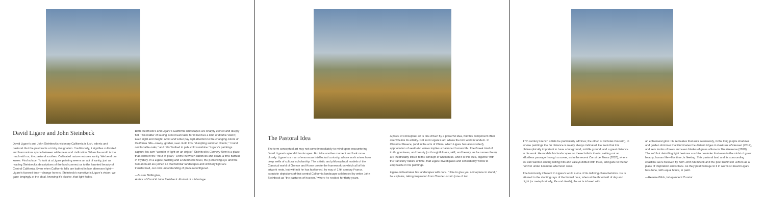David Ligare and John Steinbeck
David Ligare's and John Steinbeck's visionary California is lush, edenic and pastoral. But the pastoral is a tricky designation. Traditionally, it signifies cultivated and harmonious space between wilderness and civilization. When the world is too much with us, the pastoral soothes. Cultivated nature restores sanity. We bend our knees. Find solace. To look at a Ligare painting seems an act of sanity, just as reading Steinbeck's descriptions of the land connect us to the haunted beauty of Central California. Even when California hills are bathed in late afternoon light—Ligare's favored time—change hovers. Steinbeck's narrative is Ligare's vision: we gaze longingly at the ideal, knowing it's elusive, that light fades.
Both Steinbeck's and Ligare's California landscapes are sharply etched and deeply felt. This matter of seeing is no mean task, for it involves a kind of double vision; keen sight and insight. Artist and writer pay rapt attention to the changing colors of California hills—tawny, golden, sear. Both love "dumpling summer clouds," "round comfortable oaks," and hills "bathed in pale cold sunshine." Ligare's paintings capture his own "wonder of light on an object." Steinbeck's Cannery Row is a place that exists in the "hour of pearl," a time between darkness and dawn, a time bathed in mystery. In a Ligare painting and a Steinbeck novel, the perceiving eye and the human heart are joined so that familiar landscapes and ordinary light are transformed, our own understanding of place reconfigured.
—Susan Shillinglaw,
Author of Carol & John Steinbeck: Portrait of a Marriage
The Pastoral Idea
The term conceptual art may not come immediately to mind upon encountering David Ligare's splendid landscapes. But take another moment and look more closely. Ligare is a man of enormous intellectual curiosity, whose work arises from deep wells of cultural scholarship. The artistic and philosophical models of the Classical world of Greece and Rome create the framework on which all of his artwork rests, but within it he has fashioned, by way of 17th century France, exquisite depictions of that central California landscape celebrated by writer John Steinbeck as "the pastures of heaven," where he resided for thirty years.
A piece of conceptual art is one driven by a powerful idea, but this component often overwhelms its artistry. Not so in Ligare's art, where the two work in tandem. In Classical Greece, (and in the arts of China, which Ligare has also studied), appreciation of aesthetic values implies a balanced human life. The Greek triad of truth, goodness, and beauty (or thoughtfulness, skill, and beauty, as he names them) are inextricably linked to the concept of wholeness, and it is this idea, together with the transitory nature of time, that Ligare investigates and consistently works to emphasize in his paintings.
Ligare orchestrates his landscapes with care. "I like to give you someplace to stand," he explains, taking inspiration from Claude Lorrain (one of two
17th century French artists he particularly admires; the other is Nicholas Poussin), in whose paintings the far distance is nearly always indicated. He feels that it is philosophically important to have a foreground, middle ground, and a great distance in his work. He models his landscapes on these holistic ideals, setting out an effortless passage through a scene, as in the recent Corral de Tierra (2020), where we can wander among rolling hills and valleys dotted with trees, and gaze to the far horizon under luminous afternoon skies.
The luminosity inherent in Ligare's work is one of its defining characteristics. He is attuned to the slanting rays of the liminal hour, when at the threshold of day and night (or metaphorically, life and death), the air is infused with
an ephemeral glow. He recreates that aura seamlessly, in the long purple shadows and golden shimmer that illuminates the distant ridges in Pastures of Heaven (2019), and sets trunks of trees and even blades of grass ablaze in The Preserve (2020). The soft but dwindling light bestows a subtle reminder that even in the midst of great beauty, human life—like time, is fleeting. This pastoral land and its surrounding coastline were beloved by both John Steinbeck and the poet Robinson Jeffers as a place of inspiration and solace. As they paid homage to it in words so David Ligare has done, with equal honor, in paint.
—Helaine Glick, Independent Curator